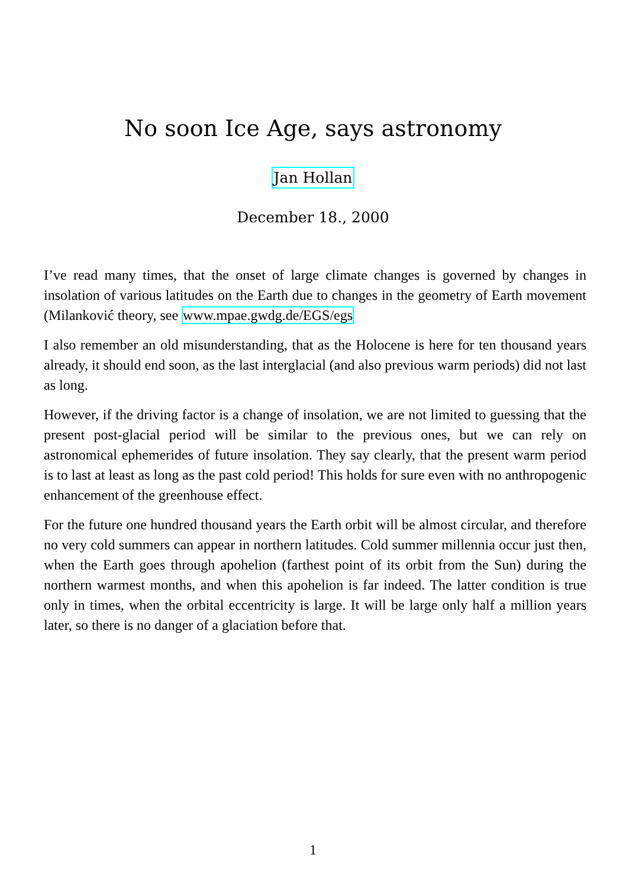No soon Ice Age, says astronomy
Jan Hollan
December 18., 2000
I’ve read many times, that the onset of large climate changes is governed by changes in insolation of various latitudes on the Earth due to changes in the geometry of Earth movement (Milanković theory, see www.mpae.gwdg.de/EGS/egs
I also remember an old misunderstanding, that as the Holocene is here for ten thousand years already, it should end soon, as the last interglacial (and also previous warm periods) did not last as long.
However, if the driving factor is a change of insolation, we are not limited to guessing that the present post-glacial period will be similar to the previous ones, but we can rely on astronomical ephemerides of future insolation. They say clearly, that the present warm period is to last at least as long as the past cold period! This holds for sure even with no anthropogenic enhancement of the greenhouse effect.
For the future one hundred thousand years the Earth orbit will be almost circular, and therefore no very cold summers can appear in northern latitudes. Cold summer millennia occur just then, when the Earth goes through apohelion (farthest point of its orbit from the Sun) during the northern warmest months, and when this apohelion is far indeed. The latter condition is true only in times, when the orbital eccentricity is large. It will be large only half a million years later, so there is no danger of a glaciation before that.
1